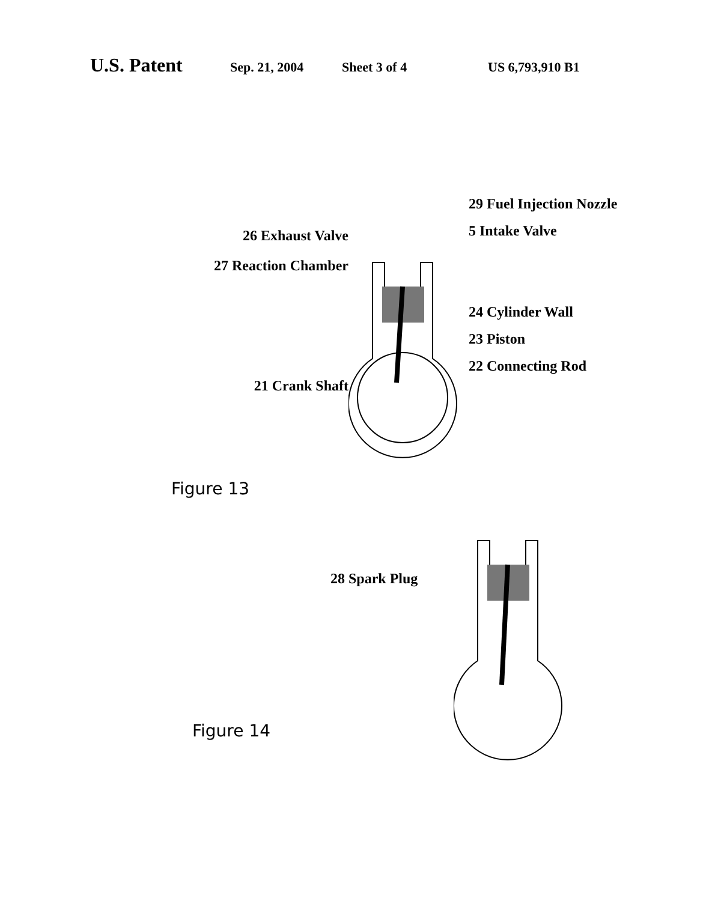U.S. Patent Sep. 21, 2004 Sheet 3 of 4 US 6,793,910 B1
26 Exhaust Valve
27 Reaction Chamber
21 Crank Shaft
29 Fuel Injection Nozzle
5 Intake Valve
24 Cylinder Wall
23 Piston
22 Connecting Rod
Figure 13
28 Spark Plug
Figure 14